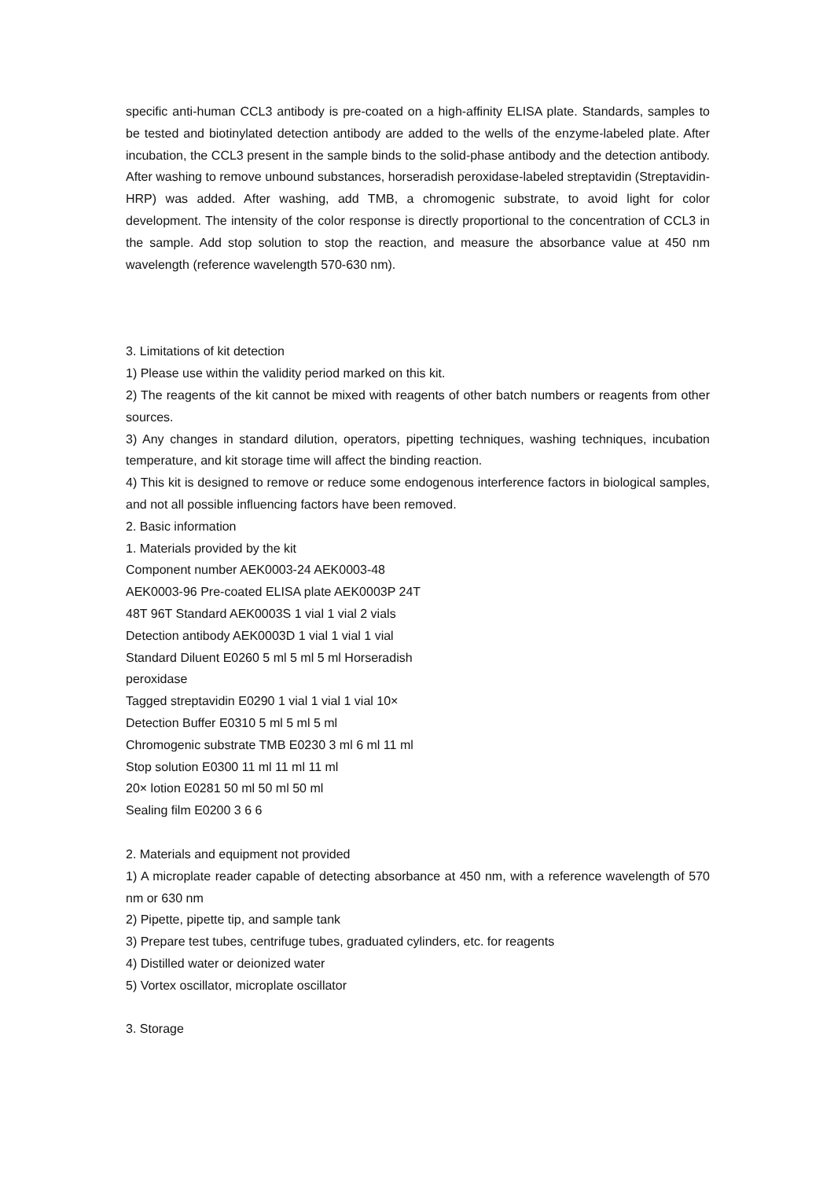specific anti-human CCL3 antibody is pre-coated on a high-affinity ELISA plate. Standards, samples to be tested and biotinylated detection antibody are added to the wells of the enzyme-labeled plate. After incubation, the CCL3 present in the sample binds to the solid-phase antibody and the detection antibody. After washing to remove unbound substances, horseradish peroxidase-labeled streptavidin (Streptavidin-HRP) was added. After washing, add TMB, a chromogenic substrate, to avoid light for color development. The intensity of the color response is directly proportional to the concentration of CCL3 in the sample. Add stop solution to stop the reaction, and measure the absorbance value at 450 nm wavelength (reference wavelength 570-630 nm).
3. Limitations of kit detection
1) Please use within the validity period marked on this kit.
2) The reagents of the kit cannot be mixed with reagents of other batch numbers or reagents from other sources.
3) Any changes in standard dilution, operators, pipetting techniques, washing techniques, incubation temperature, and kit storage time will affect the binding reaction.
4) This kit is designed to remove or reduce some endogenous interference factors in biological samples, and not all possible influencing factors have been removed.
2. Basic information
1. Materials provided by the kit
Component number AEK0003-24 AEK0003-48
AEK0003-96 Pre-coated ELISA plate AEK0003P 24T
48T 96T Standard AEK0003S 1 vial 1 vial 2 vials
Detection antibody AEK0003D 1 vial 1 vial 1 vial
Standard Diluent E0260 5 ml 5 ml 5 ml Horseradish
peroxidase
Tagged streptavidin E0290 1 vial 1 vial 1 vial 10×
Detection Buffer E0310 5 ml 5 ml 5 ml
Chromogenic substrate TMB E0230 3 ml 6 ml 11 ml
Stop solution E0300 11 ml 11 ml 11 ml
20× lotion E0281 50 ml 50 ml 50 ml
Sealing film E0200 3 6 6
2. Materials and equipment not provided
1) A microplate reader capable of detecting absorbance at 450 nm, with a reference wavelength of 570 nm or 630 nm
2) Pipette, pipette tip, and sample tank
3) Prepare test tubes, centrifuge tubes, graduated cylinders, etc. for reagents
4) Distilled water or deionized water
5) Vortex oscillator, microplate oscillator
3. Storage